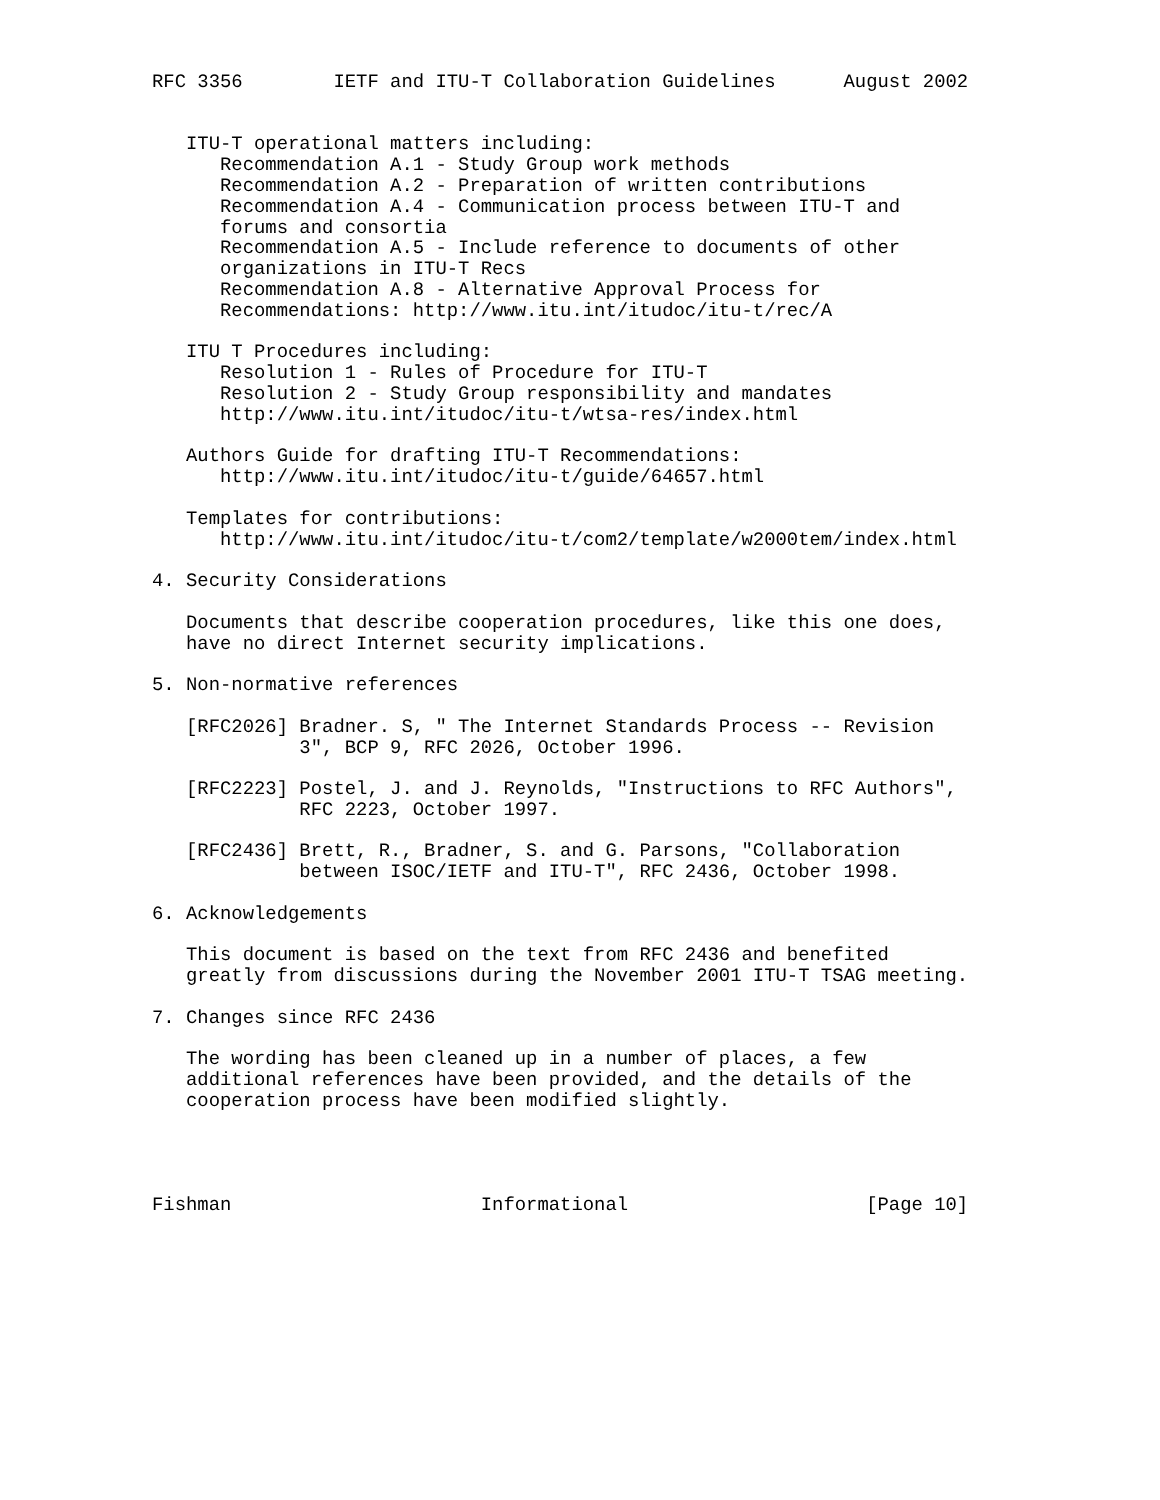RFC 3356        IETF and ITU-T Collaboration Guidelines      August 2002


   ITU-T operational matters including:
      Recommendation A.1 - Study Group work methods
      Recommendation A.2 - Preparation of written contributions
      Recommendation A.4 - Communication process between ITU-T and
      forums and consortia
      Recommendation A.5 - Include reference to documents of other
      organizations in ITU-T Recs
      Recommendation A.8 - Alternative Approval Process for
      Recommendations: http://www.itu.int/itudoc/itu-t/rec/A

   ITU T Procedures including:
      Resolution 1 - Rules of Procedure for ITU-T
      Resolution 2 - Study Group responsibility and mandates
      http://www.itu.int/itudoc/itu-t/wtsa-res/index.html

   Authors Guide for drafting ITU-T Recommendations:
      http://www.itu.int/itudoc/itu-t/guide/64657.html

   Templates for contributions:
      http://www.itu.int/itudoc/itu-t/com2/template/w2000tem/index.html

4. Security Considerations

   Documents that describe cooperation procedures, like this one does,
   have no direct Internet security implications.

5. Non-normative references

   [RFC2026] Bradner. S, " The Internet Standards Process -- Revision
             3", BCP 9, RFC 2026, October 1996.

   [RFC2223] Postel, J. and J. Reynolds, "Instructions to RFC Authors",
             RFC 2223, October 1997.

   [RFC2436] Brett, R., Bradner, S. and G. Parsons, "Collaboration
             between ISOC/IETF and ITU-T", RFC 2436, October 1998.

6. Acknowledgements

   This document is based on the text from RFC 2436 and benefited
   greatly from discussions during the November 2001 ITU-T TSAG meeting.

7. Changes since RFC 2436

   The wording has been cleaned up in a number of places, a few
   additional references have been provided, and the details of the
   cooperation process have been modified slightly.




Fishman                      Informational                     [Page 10]